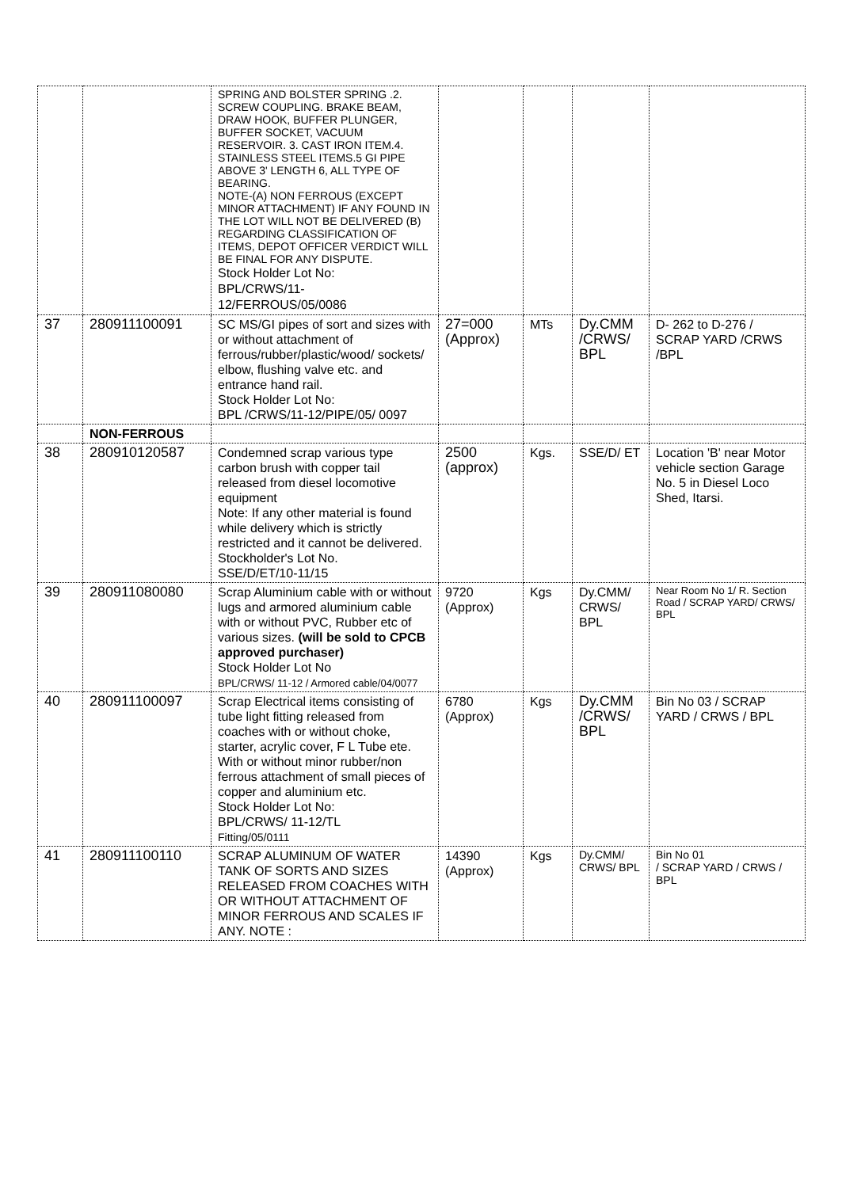| | | SPRING AND BOLSTER SPRING .2. SCREW COUPLING. BRAKE BEAM, DRAW HOOK, BUFFER PLUNGER, BUFFER SOCKET, VACUUM RESERVOIR. 3. CAST IRON ITEM.4. STAINLESS STEEL ITEMS.5 GI PIPE ABOVE 3' LENGTH 6, ALL TYPE OF BEARING. NOTE-(A) NON FERROUS (EXCEPT MINOR ATTACHMENT) IF ANY FOUND IN THE LOT WILL NOT BE DELIVERED (B) REGARDING CLASSIFICATION OF ITEMS, DEPOT OFFICER VERDICT WILL BE FINAL FOR ANY DISPUTE. Stock Holder Lot No: BPL/CRWS/11- 12/FERROUS/05/0086 | | | | |
| 37 | 280911100091 | SC MS/GI pipes of sort and sizes with or without attachment of ferrous/rubber/plastic/wood/ sockets/ elbow, flushing valve etc. and entrance hand rail. Stock Holder Lot No: BPL /CRWS/11-12/PIPE/05/ 0097 | 27=000 (Approx) | MTs | Dy.CMM /CRWS/ BPL | D- 262 to D-276 / SCRAP YARD /CRWS /BPL |
| | NON-FERROUS | | | | | |
| 38 | 280910120587 | Condemned scrap various type carbon brush with copper tail released from diesel locomotive equipment Note: If any other material is found while delivery which is strictly restricted and it cannot be delivered. Stockholder's Lot No. SSE/D/ET/10-11/15 | 2500 (approx) | Kgs. | SSE/D/ ET | Location 'B' near Motor vehicle section Garage No. 5 in Diesel Loco Shed, Itarsi. |
| 39 | 280911080080 | Scrap Aluminium cable with or without lugs and armored aluminium cable with or without PVC, Rubber etc of various sizes. (will be sold to CPCB approved purchaser) Stock Holder Lot No BPL/CRWS/ 11-12 / Armored cable/04/0077 | 9720 (Approx) | Kgs | Dy.CMM/ CRWS/ BPL | Near Room No 1/ R. Section Road / SCRAP YARD/ CRWS/ BPL |
| 40 | 280911100097 | Scrap Electrical items consisting of tube light fitting released from coaches with or without choke, starter, acrylic cover, F L Tube ete. With or without minor rubber/non ferrous attachment of small pieces of copper and aluminium etc. Stock Holder Lot No: BPL/CRWS/ 11-12/TL Fitting/05/0111 | 6780 (Approx) | Kgs | Dy.CMM /CRWS/ BPL | Bin No 03 / SCRAP YARD / CRWS / BPL |
| 41 | 280911100110 | SCRAP ALUMINUM OF WATER TANK OF SORTS AND SIZES RELEASED FROM COACHES WITH OR WITHOUT ATTACHMENT OF MINOR FERROUS AND SCALES IF ANY. NOTE : | 14390 (Approx) | Kgs | Dy.CMM/ CRWS/ BPL | Bin No 01 / SCRAP YARD / CRWS / BPL |